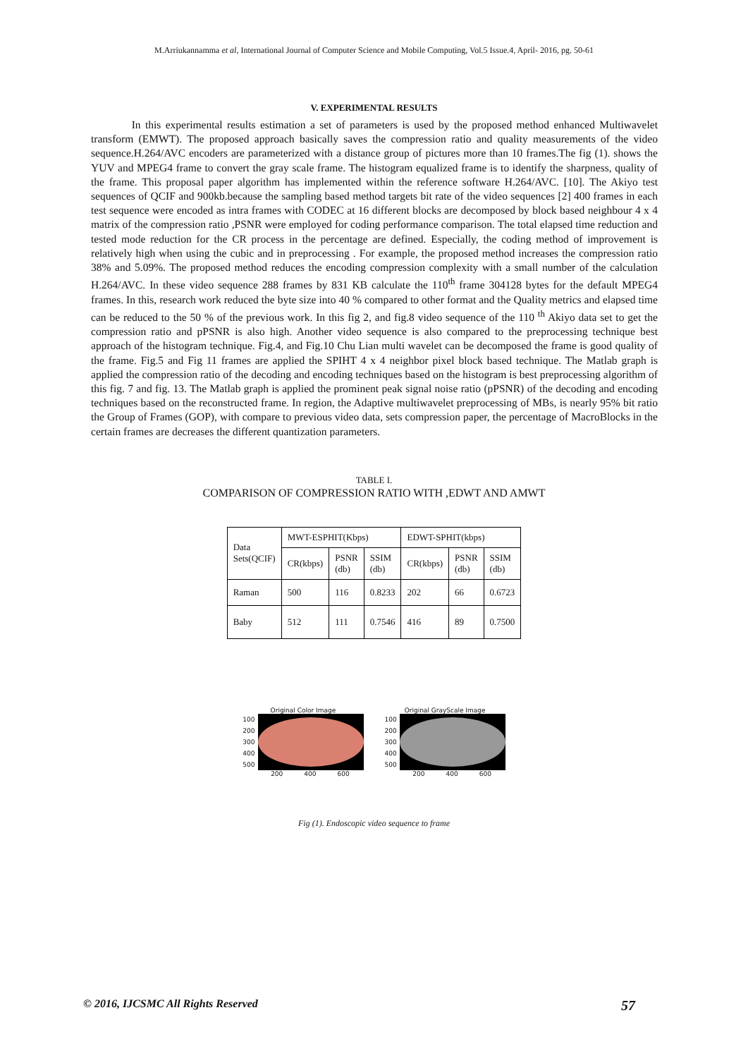M.Arriukannamma et al, International Journal of Computer Science and Mobile Computing, Vol.5 Issue.4, April- 2016, pg. 50-61
V. EXPERIMENTAL RESULTS
In this experimental results estimation a set of parameters is used by the proposed method enhanced Multiwavelet transform (EMWT). The proposed approach basically saves the compression ratio and quality measurements of the video sequence.H.264/AVC encoders are parameterized with a distance group of pictures more than 10 frames.The fig (1). shows the YUV and MPEG4 frame to convert the gray scale frame. The histogram equalized frame is to identify the sharpness, quality of the frame. This proposal paper algorithm has implemented within the reference software H.264/AVC. [10]. The Akiyo test sequences of QCIF and 900kb.because the sampling based method targets bit rate of the video sequences [2] 400 frames in each test sequence were encoded as intra frames with CODEC at 16 different blocks are decomposed by block based neighbour 4 x 4 matrix of the compression ratio ,PSNR were employed for coding performance comparison. The total elapsed time reduction and tested mode reduction for the CR process in the percentage are defined. Especially, the coding method of improvement is relatively high when using the cubic and in preprocessing . For example, the proposed method increases the compression ratio 38% and 5.09%. The proposed method reduces the encoding compression complexity with a small number of the calculation H.264/AVC. In these video sequence 288 frames by 831 KB calculate the 110<sup>th</sup> frame 304128 bytes for the default MPEG4 frames. In this, research work reduced the byte size into 40 % compared to other format and the Quality metrics and elapsed time can be reduced to the 50 % of the previous work. In this fig 2, and fig.8 video sequence of the 110 <sup>th</sup> Akiyo data set to get the compression ratio and pPSNR is also high. Another video sequence is also compared to the preprocessing technique best approach of the histogram technique. Fig.4, and Fig.10 Chu Lian multi wavelet can be decomposed the frame is good quality of the frame. Fig.5 and Fig 11 frames are applied the SPIHT 4 x 4 neighbor pixel block based technique. The Matlab graph is applied the compression ratio of the decoding and encoding techniques based on the histogram is best preprocessing algorithm of this fig. 7 and fig. 13. The Matlab graph is applied the prominent peak signal noise ratio (pPSNR) of the decoding and encoding techniques based on the reconstructed frame. In region, the Adaptive multiwavelet preprocessing of MBs, is nearly 95% bit ratio the Group of Frames (GOP), with compare to previous video data, sets compression paper, the percentage of MacroBlocks in the certain frames are decreases the different quantization parameters.
TABLE I.
COMPARISON OF COMPRESSION RATIO WITH ,EDWT AND AMWT
| Data Sets(QCIF) | MWT-ESPHIT(Kbps) | | | EDWT-SPHIT(kbps) | | |
| --- | --- | --- | --- | --- | --- | --- |
| | CR(kbps) | PSNR (db) | SSIM (db) | CR(kbps) | PSNR (db) | SSIM (db) |
| Raman | 500 | 116 | 0.8233 | 202 | 66 | 0.6723 |
| Baby | 512 | 111 | 0.7546 | 416 | 89 | 0.7500 |
Original Color Image
100
200
300
400
500
200 400 600
Original GrayScale Image
100
200
300
400
500
200 400 600
Fig (1). Endoscopic video sequence to frame
© 2016, IJCSMC All Rights Reserved 57